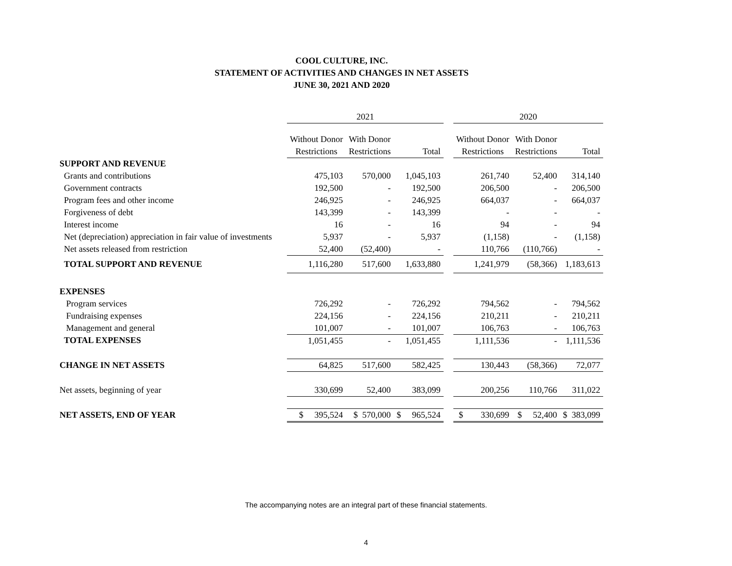COOL CULTURE, INC.
STATEMENT OF ACTIVITIES AND CHANGES IN NET ASSETS
JUNE 30, 2021 AND 2020
| | 2021 | | | | 2020 | | |
| | Without Donor | With Donor | | | Without Donor | With Donor | |
| | Restrictions | Restrictions | Total | | Restrictions | Restrictions | Total |
| SUPPORT AND REVENUE | | | | | | | |
| Grants and contributions | 475,103 | 570,000 | 1,045,103 | | 261,740 | 52,400 | 314,140 |
| Government contracts | 192,500 | - | 192,500 | | 206,500 | - | 206,500 |
| Program fees and other income | 246,925 | - | 246,925 | | 664,037 | - | 664,037 |
| Forgiveness of debt | 143,399 | - | 143,399 | | - | - | - |
| Interest income | 16 | - | 16 | | 94 | - | 94 |
| Net (depreciation) appreciation in fair value of investments | 5,937 | - | 5,937 | | (1,158) | - | (1,158) |
| Net assets released from restriction | 52,400 | (52,400) | - | | 110,766 | (110,766) | - |
| TOTAL SUPPORT AND REVENUE | 1,116,280 | 517,600 | 1,633,880 | | 1,241,979 | (58,366) | 1,183,613 |
| EXPENSES | | | | | | | |
| Program services | 726,292 | - | 726,292 | | 794,562 | - | 794,562 |
| Fundraising expenses | 224,156 | - | 224,156 | | 210,211 | - | 210,211 |
| Management and general | 101,007 | - | 101,007 | | 106,763 | - | 106,763 |
| TOTAL EXPENSES | 1,051,455 | - | 1,051,455 | | 1,111,536 | - | 1,111,536 |
| CHANGE IN NET ASSETS | 64,825 | 517,600 | 582,425 | | 130,443 | (58,366) | 72,077 |
| Net assets, beginning of year | 330,699 | 52,400 | 383,099 | | 200,256 | 110,766 | 311,022 |
| NET ASSETS, END OF YEAR | $ 395,524 | $ 570,000 | $ 965,524 | | $ 330,699 | $ 52,400 | $ 383,099 |
The accompanying notes are an integral part of these financial statements.
4